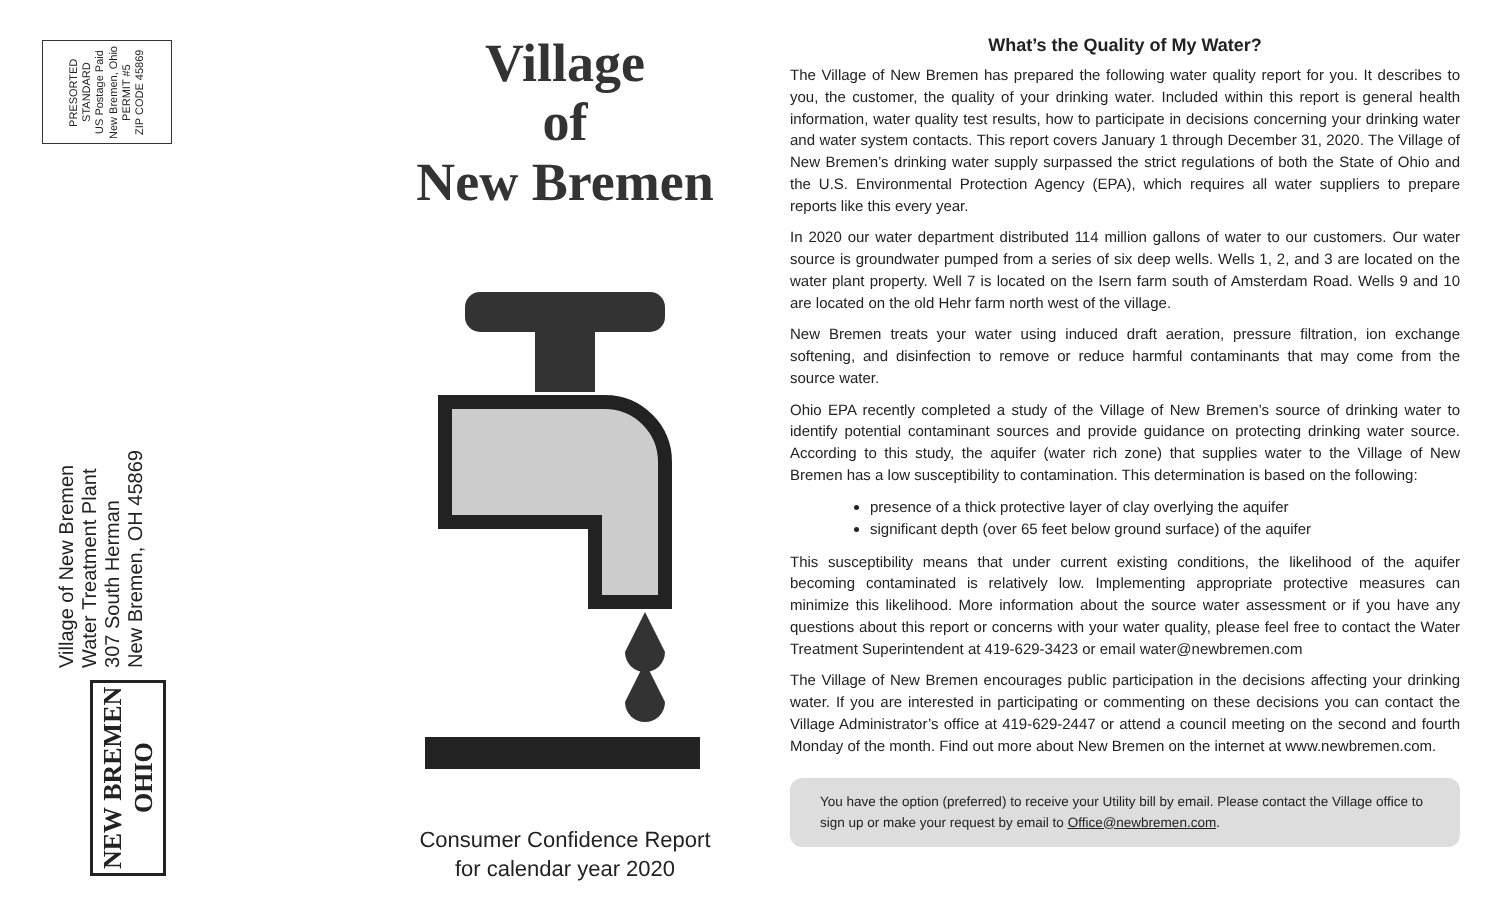PRESORTED
STANDARD
US Postage Paid
New Bremen, Ohio
PERMIT #5
ZIP CODE 45869
Village of New Bremen
Water Treatment Plant
307 South Herman
New Bremen, OH 45869
NEW BREMEN OHIO
Village
of
New Bremen
Consumer Confidence Report
for calendar year 2020
What’s the Quality of My Water?
The Village of New Bremen has prepared the following water quality report for you. It describes to you, the customer, the quality of your drinking water. Included within this report is general health information, water quality test results, how to participate in decisions concerning your drinking water and water system contacts. This report covers January 1 through December 31, 2020. The Village of New Bremen’s drinking water supply surpassed the strict regulations of both the State of Ohio and the U.S. Environmental Protection Agency (EPA), which requires all water suppliers to prepare reports like this every year.
In 2020 our water department distributed 114 million gallons of water to our customers. Our water source is groundwater pumped from a series of six deep wells. Wells 1, 2, and 3 are located on the water plant property. Well 7 is located on the Isern farm south of Amsterdam Road. Wells 9 and 10 are located on the old Hehr farm north west of the village.
New Bremen treats your water using induced draft aeration, pressure filtration, ion exchange softening, and disinfection to remove or reduce harmful contaminants that may come from the source water.
Ohio EPA recently completed a study of the Village of New Bremen’s source of drinking water to identify potential contaminant sources and provide guidance on protecting drinking water source. According to this study, the aquifer (water rich zone) that supplies water to the Village of New Bremen has a low susceptibility to contamination. This determination is based on the following:
presence of a thick protective layer of clay overlying the aquifer
significant depth (over 65 feet below ground surface) of the aquifer
This susceptibility means that under current existing conditions, the likelihood of the aquifer becoming contaminated is relatively low. Implementing appropriate protective measures can minimize this likelihood. More information about the source water assessment or if you have any questions about this report or concerns with your water quality, please feel free to contact the Water Treatment Superintendent at 419-629-3423 or email water@newbremen.com
The Village of New Bremen encourages public participation in the decisions affecting your drinking water. If you are interested in participating or commenting on these decisions you can contact the Village Administrator’s office at 419-629-2447 or attend a council meeting on the second and fourth Monday of the month. Find out more about New Bremen on the internet at www.newbremen.com.
You have the option (preferred) to receive your Utility bill by email. Please contact the Village office to sign up or make your request by email to Office@newbremen.com.